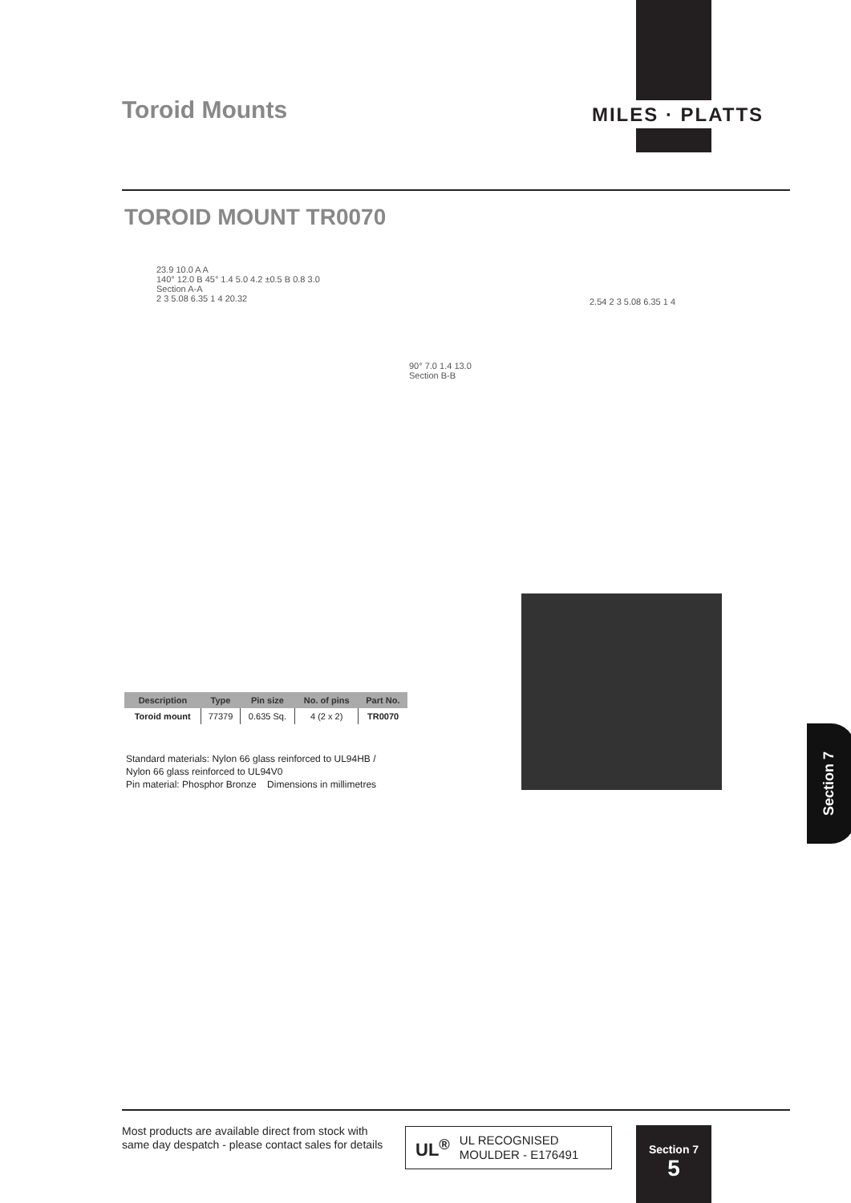MILES · PLATTS
Toroid Mounts
TOROID MOUNT TR0070
23.9 10.0 A A
140° 12.0 B 45° 1.4 5.0 4.2 ±0.5 B 0.8 3.0
Section A-A
2 3 5.08 6.35 1 4 20.32
90° 7.0 1.4 13.0
Section B-B
2.54 2 3 5.08 6.35 1 4
| Description | Type | Pin size | No. of pins | Part No. |
| --- | --- | --- | --- | --- |
| Toroid mount | 77379 | 0.635 Sq. | 4 (2 x 2) | TR0070 |
Standard materials: Nylon 66 glass reinforced to UL94HB /
Nylon 66 glass reinforced to UL94V0
Pin material: Phosphor Bronze Dimensions in millimetres
Section 7
Most products are available direct from stock with
same day despatch - please contact sales for details
UL<sup>®</sup> UL RECOGNISED
MOULDER - E176491
Section 7
5